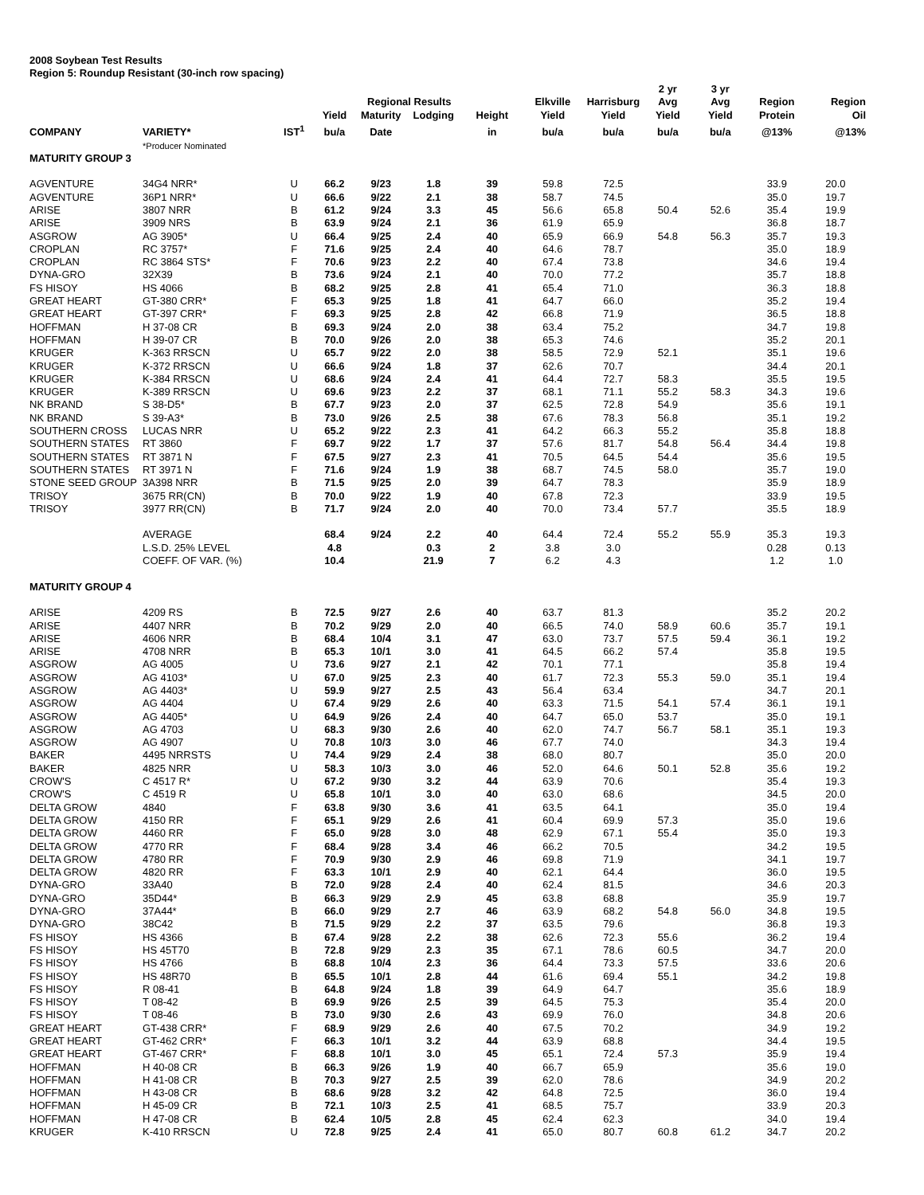2008 Soybean Test Results
Region 5: Roundup Resistant (30-inch row spacing)
| | | | | Regional Results | | | Elkville | Harrisburg | 2 yr Avg | 3 yr Avg | Region | Region |
| --- | --- | --- | --- | --- | --- | --- | --- | --- | --- | --- | --- | --- |
| | | | Yield | Maturity | Lodging | Height | Yield | Yield | Yield | Yield | Protein | Oil |
| COMPANY | VARIETY* | IST<sup>1</sup> | bu/a | Date | | in | bu/a | bu/a | bu/a | bu/a | @13% | @13% |
| | *Producer Nominated | | | | | | | | | | | |
| MATURITY GROUP 3 | | | | | | | | | | | | |
| AGVENTURE | 34G4 NRR* | U | 66.2 | 9/23 | 1.8 | 39 | 59.8 | 72.5 | | | 33.9 | 20.0 |
| AGVENTURE | 36P1 NRR* | U | 66.6 | 9/22 | 2.1 | 38 | 58.7 | 74.5 | | | 35.0 | 19.7 |
| ARISE | 3807 NRR | B | 61.2 | 9/24 | 3.3 | 45 | 56.6 | 65.8 | 50.4 | 52.6 | 35.4 | 19.9 |
| ARISE | 3909 NRS | B | 63.9 | 9/24 | 2.1 | 36 | 61.9 | 65.9 | | | 36.8 | 18.7 |
| ASGROW | AG 3905* | U | 66.4 | 9/25 | 2.4 | 40 | 65.9 | 66.9 | 54.8 | 56.3 | 35.7 | 19.3 |
| CROPLAN | RC 3757* | F | 71.6 | 9/25 | 2.4 | 40 | 64.6 | 78.7 | | | 35.0 | 18.9 |
| CROPLAN | RC 3864 STS* | F | 70.6 | 9/23 | 2.2 | 40 | 67.4 | 73.8 | | | 34.6 | 19.4 |
| DYNA-GRO | 32X39 | B | 73.6 | 9/24 | 2.1 | 40 | 70.0 | 77.2 | | | 35.7 | 18.8 |
| FS HISOY | HS 4066 | B | 68.2 | 9/25 | 2.8 | 41 | 65.4 | 71.0 | | | 36.3 | 18.8 |
| GREAT HEART | GT-380 CRR* | F | 65.3 | 9/25 | 1.8 | 41 | 64.7 | 66.0 | | | 35.2 | 19.4 |
| GREAT HEART | GT-397 CRR* | F | 69.3 | 9/25 | 2.8 | 42 | 66.8 | 71.9 | | | 36.5 | 18.8 |
| HOFFMAN | H 37-08 CR | B | 69.3 | 9/24 | 2.0 | 38 | 63.4 | 75.2 | | | 34.7 | 19.8 |
| HOFFMAN | H 39-07 CR | B | 70.0 | 9/26 | 2.0 | 38 | 65.3 | 74.6 | | | 35.2 | 20.1 |
| KRUGER | K-363 RRSCN | U | 65.7 | 9/22 | 2.0 | 38 | 58.5 | 72.9 | 52.1 | | 35.1 | 19.6 |
| KRUGER | K-372 RRSCN | U | 66.6 | 9/24 | 1.8 | 37 | 62.6 | 70.7 | | | 34.4 | 20.1 |
| KRUGER | K-384 RRSCN | U | 68.6 | 9/24 | 2.4 | 41 | 64.4 | 72.7 | 58.3 | | 35.5 | 19.5 |
| KRUGER | K-389 RRSCN | U | 69.6 | 9/23 | 2.2 | 37 | 68.1 | 71.1 | 55.2 | 58.3 | 34.3 | 19.6 |
| NK BRAND | S 38-D5* | B | 67.7 | 9/23 | 2.0 | 37 | 62.5 | 72.8 | 54.9 | | 35.6 | 19.1 |
| NK BRAND | S 39-A3* | B | 73.0 | 9/26 | 2.5 | 38 | 67.6 | 78.3 | 56.8 | | 35.1 | 19.2 |
| SOUTHERN CROSS | LUCAS NRR | U | 65.2 | 9/22 | 2.3 | 41 | 64.2 | 66.3 | 55.2 | | 35.8 | 18.8 |
| SOUTHERN STATES | RT 3860 | F | 69.7 | 9/22 | 1.7 | 37 | 57.6 | 81.7 | 54.8 | 56.4 | 34.4 | 19.8 |
| SOUTHERN STATES | RT 3871 N | F | 67.5 | 9/27 | 2.3 | 41 | 70.5 | 64.5 | 54.4 | | 35.6 | 19.5 |
| SOUTHERN STATES | RT 3971 N | F | 71.6 | 9/24 | 1.9 | 38 | 68.7 | 74.5 | 58.0 | | 35.7 | 19.0 |
| STONE SEED GROUP | 3A398 NRR | B | 71.5 | 9/25 | 2.0 | 39 | 64.7 | 78.3 | | | 35.9 | 18.9 |
| TRISOY | 3675 RR(CN) | B | 70.0 | 9/22 | 1.9 | 40 | 67.8 | 72.3 | | | 33.9 | 19.5 |
| TRISOY | 3977 RR(CN) | B | 71.7 | 9/24 | 2.0 | 40 | 70.0 | 73.4 | 57.7 | | 35.5 | 18.9 |
| | AVERAGE | | 68.4 | 9/24 | 2.2 | 40 | 64.4 | 72.4 | 55.2 | 55.9 | 35.3 | 19.3 |
| | L.S.D. 25% LEVEL | | 4.8 | | 0.3 | 2 | 3.8 | 3.0 | | | 0.28 | 0.13 |
| | COEFF. OF VAR. (%) | | 10.4 | | 21.9 | 7 | 6.2 | 4.3 | | | 1.2 | 1.0 |
| MATURITY GROUP 4 | | | | | | | | | | | | |
| ARISE | 4209 RS | B | 72.5 | 9/27 | 2.6 | 40 | 63.7 | 81.3 | | | 35.2 | 20.2 |
| ARISE | 4407 NRR | B | 70.2 | 9/29 | 2.0 | 40 | 66.5 | 74.0 | 58.9 | 60.6 | 35.7 | 19.1 |
| ARISE | 4606 NRR | B | 68.4 | 10/4 | 3.1 | 47 | 63.0 | 73.7 | 57.5 | 59.4 | 36.1 | 19.2 |
| ARISE | 4708 NRR | B | 65.3 | 10/1 | 3.0 | 41 | 64.5 | 66.2 | 57.4 | | 35.8 | 19.5 |
| ASGROW | AG 4005 | U | 73.6 | 9/27 | 2.1 | 42 | 70.1 | 77.1 | | | 35.8 | 19.4 |
| ASGROW | AG 4103* | U | 67.0 | 9/25 | 2.3 | 40 | 61.7 | 72.3 | 55.3 | 59.0 | 35.1 | 19.4 |
| ASGROW | AG 4403* | U | 59.9 | 9/27 | 2.5 | 43 | 56.4 | 63.4 | | | 34.7 | 20.1 |
| ASGROW | AG 4404 | U | 67.4 | 9/29 | 2.6 | 40 | 63.3 | 71.5 | 54.1 | 57.4 | 36.1 | 19.1 |
| ASGROW | AG 4405* | U | 64.9 | 9/26 | 2.4 | 40 | 64.7 | 65.0 | 53.7 | | 35.0 | 19.1 |
| ASGROW | AG 4703 | U | 68.3 | 9/30 | 2.6 | 40 | 62.0 | 74.7 | 56.7 | 58.1 | 35.1 | 19.3 |
| ASGROW | AG 4907 | U | 70.8 | 10/3 | 3.0 | 46 | 67.7 | 74.0 | | | 34.3 | 19.4 |
| BAKER | 4495 NRRSTS | U | 74.4 | 9/29 | 2.4 | 38 | 68.0 | 80.7 | | | 35.0 | 20.0 |
| BAKER | 4825 NRR | U | 58.3 | 10/3 | 3.0 | 46 | 52.0 | 64.6 | 50.1 | 52.8 | 35.6 | 19.2 |
| CROW'S | C 4517 R* | U | 67.2 | 9/30 | 3.2 | 44 | 63.9 | 70.6 | | | 35.4 | 19.3 |
| CROW'S | C 4519 R | U | 65.8 | 10/1 | 3.0 | 40 | 63.0 | 68.6 | | | 34.5 | 20.0 |
| DELTA GROW | 4840 | F | 63.8 | 9/30 | 3.6 | 41 | 63.5 | 64.1 | | | 35.0 | 19.4 |
| DELTA GROW | 4150 RR | F | 65.1 | 9/29 | 2.6 | 41 | 60.4 | 69.9 | 57.3 | | 35.0 | 19.6 |
| DELTA GROW | 4460 RR | F | 65.0 | 9/28 | 3.0 | 48 | 62.9 | 67.1 | 55.4 | | 35.0 | 19.3 |
| DELTA GROW | 4770 RR | F | 68.4 | 9/28 | 3.4 | 46 | 66.2 | 70.5 | | | 34.2 | 19.5 |
| DELTA GROW | 4780 RR | F | 70.9 | 9/30 | 2.9 | 46 | 69.8 | 71.9 | | | 34.1 | 19.7 |
| DELTA GROW | 4820 RR | F | 63.3 | 10/1 | 2.9 | 40 | 62.1 | 64.4 | | | 36.0 | 19.5 |
| DYNA-GRO | 33A40 | B | 72.0 | 9/28 | 2.4 | 40 | 62.4 | 81.5 | | | 34.6 | 20.3 |
| DYNA-GRO | 35D44* | B | 66.3 | 9/29 | 2.9 | 45 | 63.8 | 68.8 | | | 35.9 | 19.7 |
| DYNA-GRO | 37A44* | B | 66.0 | 9/29 | 2.7 | 46 | 63.9 | 68.2 | 54.8 | 56.0 | 34.8 | 19.5 |
| DYNA-GRO | 38C42 | B | 71.5 | 9/29 | 2.2 | 37 | 63.5 | 79.6 | | | 36.8 | 19.3 |
| FS HISOY | HS 4366 | B | 67.4 | 9/28 | 2.2 | 38 | 62.6 | 72.3 | 55.6 | | 36.2 | 19.4 |
| FS HISOY | HS 45T70 | B | 72.8 | 9/29 | 2.3 | 35 | 67.1 | 78.6 | 60.5 | | 34.7 | 20.0 |
| FS HISOY | HS 4766 | B | 68.8 | 10/4 | 2.3 | 36 | 64.4 | 73.3 | 57.5 | | 33.6 | 20.6 |
| FS HISOY | HS 48R70 | B | 65.5 | 10/1 | 2.8 | 44 | 61.6 | 69.4 | 55.1 | | 34.2 | 19.8 |
| FS HISOY | R 08-41 | B | 64.8 | 9/24 | 1.8 | 39 | 64.9 | 64.7 | | | 35.6 | 18.9 |
| FS HISOY | T 08-42 | B | 69.9 | 9/26 | 2.5 | 39 | 64.5 | 75.3 | | | 35.4 | 20.0 |
| FS HISOY | T 08-46 | B | 73.0 | 9/30 | 2.6 | 43 | 69.9 | 76.0 | | | 34.8 | 20.6 |
| GREAT HEART | GT-438 CRR* | F | 68.9 | 9/29 | 2.6 | 40 | 67.5 | 70.2 | | | 34.9 | 19.2 |
| GREAT HEART | GT-462 CRR* | F | 66.3 | 10/1 | 3.2 | 44 | 63.9 | 68.8 | | | 34.4 | 19.5 |
| GREAT HEART | GT-467 CRR* | F | 68.8 | 10/1 | 3.0 | 45 | 65.1 | 72.4 | 57.3 | | 35.9 | 19.4 |
| HOFFMAN | H 40-08 CR | B | 66.3 | 9/26 | 1.9 | 40 | 66.7 | 65.9 | | | 35.6 | 19.0 |
| HOFFMAN | H 41-08 CR | B | 70.3 | 9/27 | 2.5 | 39 | 62.0 | 78.6 | | | 34.9 | 20.2 |
| HOFFMAN | H 43-08 CR | B | 68.6 | 9/28 | 3.2 | 42 | 64.8 | 72.5 | | | 36.0 | 19.4 |
| HOFFMAN | H 45-09 CR | B | 72.1 | 10/3 | 2.5 | 41 | 68.5 | 75.7 | | | 33.9 | 20.3 |
| HOFFMAN | H 47-08 CR | B | 62.4 | 10/5 | 2.8 | 45 | 62.4 | 62.3 | | | 34.0 | 19.4 |
| KRUGER | K-410 RRSCN | U | 72.8 | 9/25 | 2.4 | 41 | 65.0 | 80.7 | 60.8 | 61.2 | 34.7 | 20.2 |